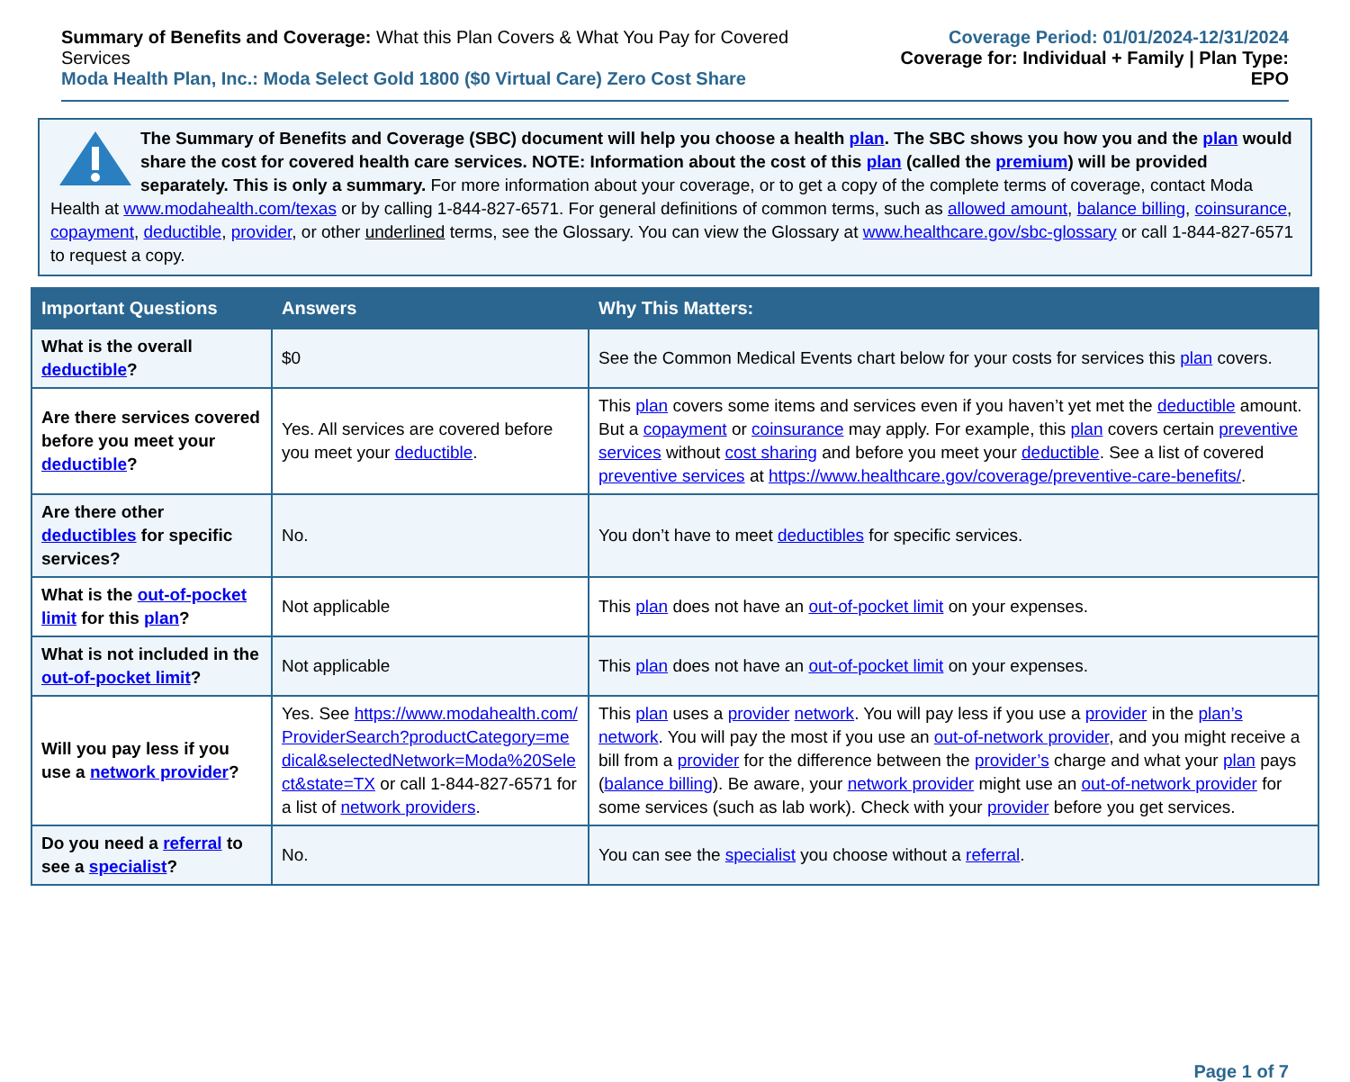Summary of Benefits and Coverage: What this Plan Covers & What You Pay for Covered Services
Moda Health Plan, Inc.: Moda Select Gold 1800 ($0 Virtual Care) Zero Cost Share
Coverage Period: 01/01/2024-12/31/2024
Coverage for: Individual + Family | Plan Type: EPO
The Summary of Benefits and Coverage (SBC) document will help you choose a health plan. The SBC shows you how you and the plan would share the cost for covered health care services. NOTE: Information about the cost of this plan (called the premium) will be provided separately. This is only a summary. For more information about your coverage, or to get a copy of the complete terms of coverage, contact Moda Health at www.modahealth.com/texas or by calling 1-844-827-6571. For general definitions of common terms, such as allowed amount, balance billing, coinsurance, copayment, deductible, provider, or other underlined terms, see the Glossary. You can view the Glossary at www.healthcare.gov/sbc-glossary or call 1-844-827-6571 to request a copy.
| Important Questions | Answers | Why This Matters: |
| --- | --- | --- |
| What is the overall deductible ? | $0 | See the Common Medical Events chart below for your costs for services this plan covers. |
| Are there services covered before you meet your deductible ? | Yes. All services are covered before you meet your deductible . | This plan covers some items and services even if you haven’t yet met the deductible amount. But a copayment or coinsurance may apply. For example, this plan covers certain preventive services without cost sharing and before you meet your deductible . See a list of covered preventive services at https://www.healthcare.gov/coverage/preventive-care-benefits/ . |
| Are there other deductibles for specific services? | No. | You don’t have to meet deductibles for specific services. |
| What is the out-of-pocket limit for this plan ? | Not applicable | This plan does not have an out-of-pocket limit on your expenses. |
| What is not included in the out-of-pocket limit ? | Not applicable | This plan does not have an out-of-pocket limit on your expenses. |
| Will you pay less if you use a network provider ? | Yes. See https://www.modahealth.com/ProviderSearch?productCategory=medical&selectedNetwork=Moda%20Select&state=TX or call 1-844-827-6571 for a list of network providers . | This plan uses a provider network . You will pay less if you use a provider in the plan’s network . You will pay the most if you use an out-of-network provider , and you might receive a bill from a provider for the difference between the provider’s charge and what your plan pays ( balance billing ). Be aware, your network provider might use an out-of-network provider for some services (such as lab work). Check with your provider before you get services. |
| Do you need a referral to see a specialist ? | No. | You can see the specialist you choose without a referral . |
Page 1 of 7